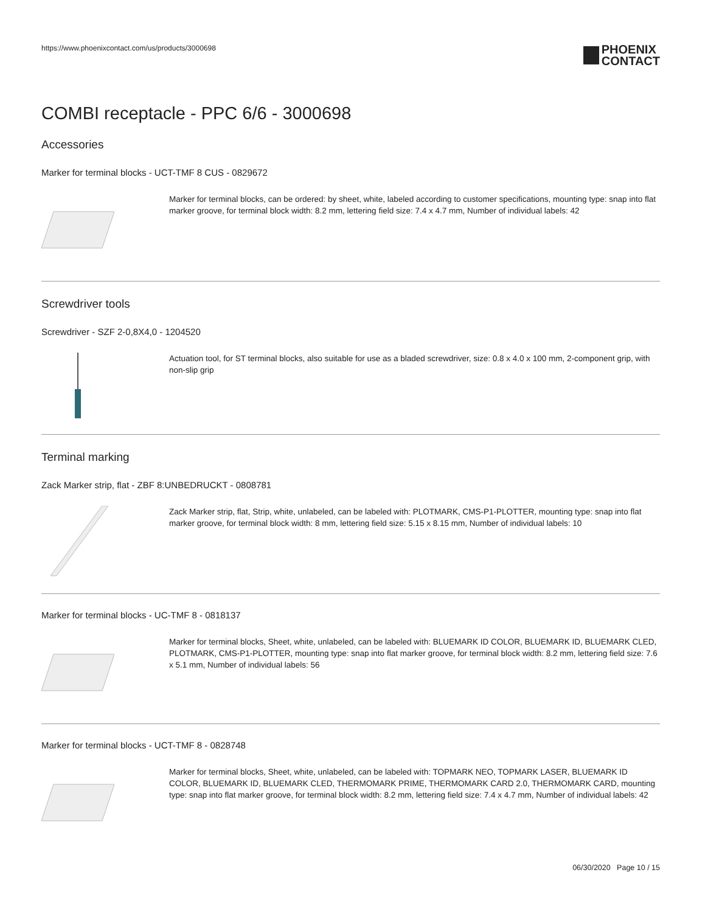https://www.phoenixcontact.com/us/products/3000698
PHOENIX
CONTACT
COMBI receptacle - PPC 6/6 - 3000698
Accessories
Marker for terminal blocks - UCT-TMF 8 CUS - 0829672
Marker for terminal blocks, can be ordered: by sheet, white, labeled according to customer specifications, mounting type: snap into flat marker groove, for terminal block width: 8.2 mm, lettering field size: 7.4 x 4.7 mm, Number of individual labels: 42
Screwdriver tools
Screwdriver - SZF 2-0,8X4,0 - 1204520
Actuation tool, for ST terminal blocks, also suitable for use as a bladed screwdriver, size: 0.8 x 4.0 x 100 mm, 2-component grip, with non-slip grip
Terminal marking
Zack Marker strip, flat - ZBF 8:UNBEDRUCKT - 0808781
Zack Marker strip, flat, Strip, white, unlabeled, can be labeled with: PLOTMARK, CMS-P1-PLOTTER, mounting type: snap into flat marker groove, for terminal block width: 8 mm, lettering field size: 5.15 x 8.15 mm, Number of individual labels: 10
Marker for terminal blocks - UC-TMF 8 - 0818137
Marker for terminal blocks, Sheet, white, unlabeled, can be labeled with: BLUEMARK ID COLOR, BLUEMARK ID, BLUEMARK CLED, PLOTMARK, CMS-P1-PLOTTER, mounting type: snap into flat marker groove, for terminal block width: 8.2 mm, lettering field size: 7.6 x 5.1 mm, Number of individual labels: 56
Marker for terminal blocks - UCT-TMF 8 - 0828748
Marker for terminal blocks, Sheet, white, unlabeled, can be labeled with: TOPMARK NEO, TOPMARK LASER, BLUEMARK ID COLOR, BLUEMARK ID, BLUEMARK CLED, THERMOMARK PRIME, THERMOMARK CARD 2.0, THERMOMARK CARD, mounting type: snap into flat marker groove, for terminal block width: 8.2 mm, lettering field size: 7.4 x 4.7 mm, Number of individual labels: 42
06/30/2020 Page 10 / 15